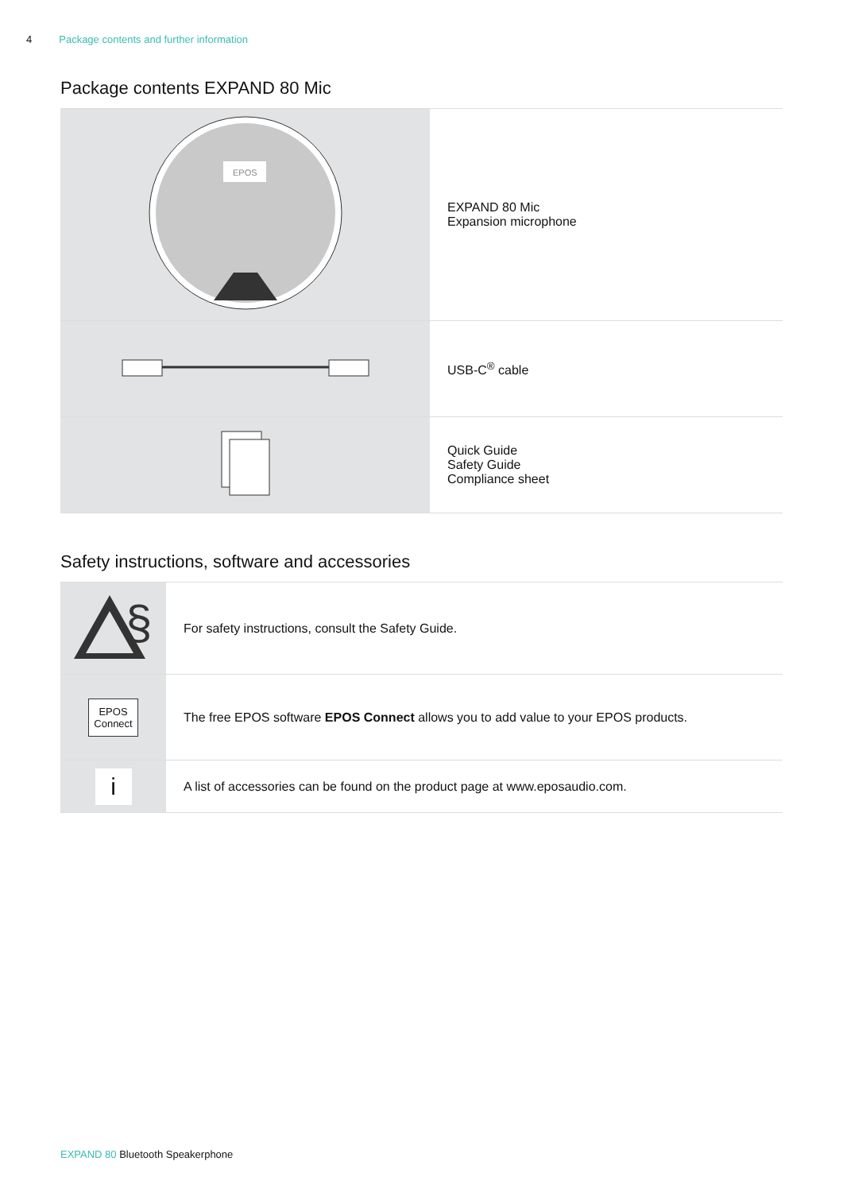4 Package contents and further information
Package contents EXPAND 80 Mic
| EPOS | EXPAND 80 Mic Expansion microphone |
| | USB-C<sup>®</sup> cable |
| | Quick Guide Safety Guide Compliance sheet |
Safety instructions, software and accessories
| § | For safety instructions, consult the Safety Guide. |
| EPOS Connect | The free EPOS software EPOS Connect allows you to add value to your EPOS products. |
| i | A list of accessories can be found on the product page at www.eposaudio.com. |
EXPAND 80 Bluetooth Speakerphone